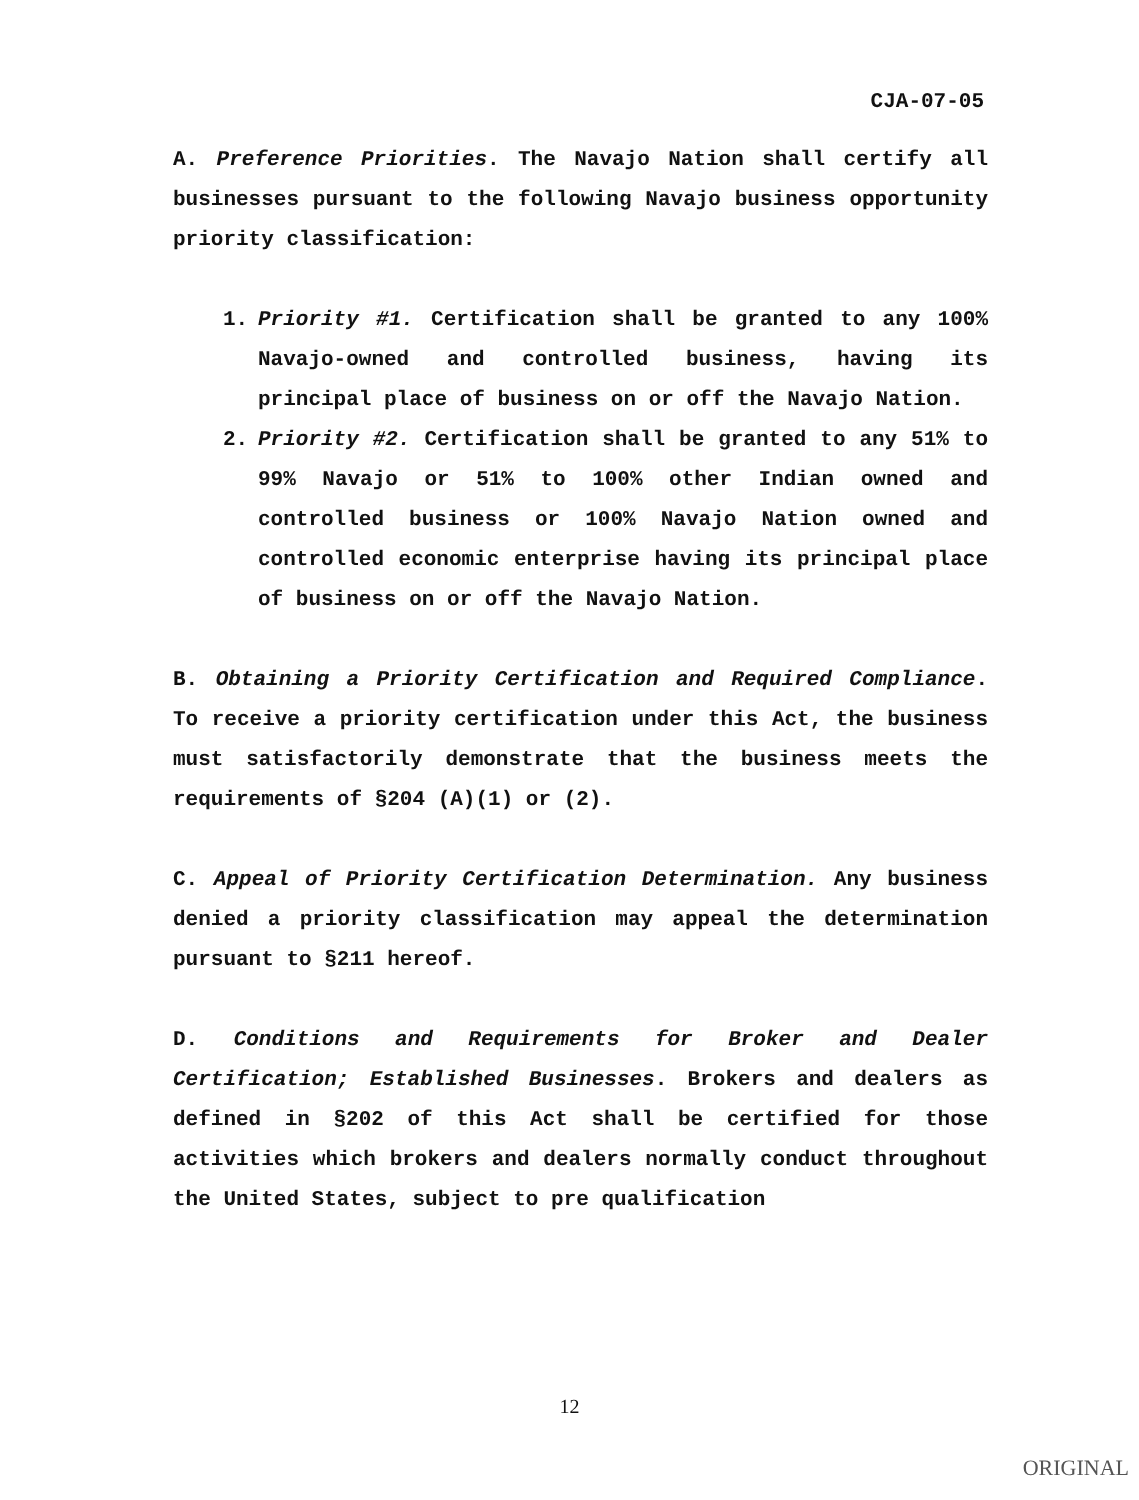CJA-07-05
A. Preference Priorities. The Navajo Nation shall certify all businesses pursuant to the following Navajo business opportunity priority classification:
1. Priority #1. Certification shall be granted to any 100% Navajo-owned and controlled business, having its principal place of business on or off the Navajo Nation.
2. Priority #2. Certification shall be granted to any 51% to 99% Navajo or 51% to 100% other Indian owned and controlled business or 100% Navajo Nation owned and controlled economic enterprise having its principal place of business on or off the Navajo Nation.
B. Obtaining a Priority Certification and Required Compliance. To receive a priority certification under this Act, the business must satisfactorily demonstrate that the business meets the requirements of §204 (A)(1) or (2).
C. Appeal of Priority Certification Determination. Any business denied a priority classification may appeal the determination pursuant to §211 hereof.
D. Conditions and Requirements for Broker and Dealer Certification; Established Businesses. Brokers and dealers as defined in §202 of this Act shall be certified for those activities which brokers and dealers normally conduct throughout the United States, subject to pre qualification
12
ORIGINAL